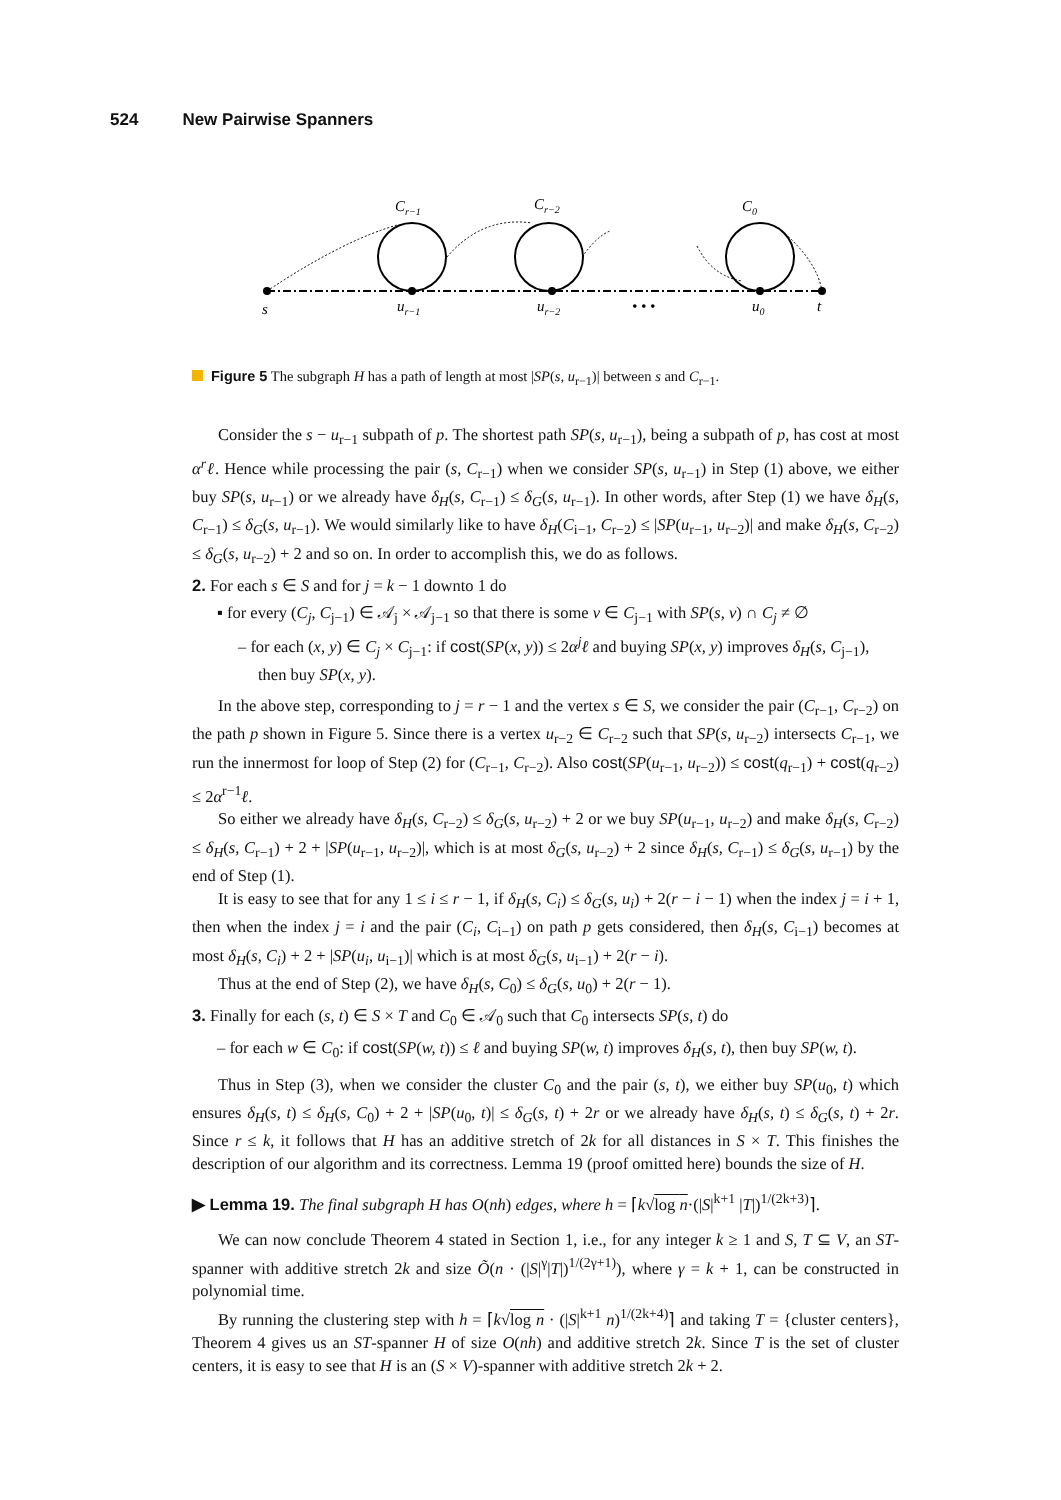524 New Pairwise Spanners
Cr−1
Cr−2
C0
s
ur−1
ur−2
• • •
u0
t
Figure 5 The subgraph H has a path of length at most |SP(s, u<sub>r−1</sub>)| between s and C<sub>r−1</sub>.
Consider the s − u<sub>r−1</sub> subpath of p. The shortest path SP(s, u<sub>r−1</sub>), being a subpath of p, has cost at most α<sup>r</sup>ℓ. Hence while processing the pair (s, C<sub>r−1</sub>) when we consider SP(s, u<sub>r−1</sub>) in Step (1) above, we either buy SP(s, u<sub>r−1</sub>) or we already have δ<sub>H</sub>(s, C<sub>r−1</sub>) ≤ δ<sub>G</sub>(s, u<sub>r−1</sub>). In other words, after Step (1) we have δ<sub>H</sub>(s, C<sub>r−1</sub>) ≤ δ<sub>G</sub>(s, u<sub>r−1</sub>). We would similarly like to have δ<sub>H</sub>(C<sub>i−1</sub>, C<sub>r−2</sub>) ≤ |SP(u<sub>r−1</sub>, u<sub>r−2</sub>)| and make δ<sub>H</sub>(s, C<sub>r−2</sub>) ≤ δ<sub>G</sub>(s, u<sub>r−2</sub>) + 2 and so on. In order to accomplish this, we do as follows.
2. For each s ∈ S and for j = k − 1 downto 1 do
▪ for every (C<sub>j</sub>, C<sub>j−1</sub>) ∈ 𝒜<sub>j</sub> × 𝒜<sub>j−1</sub> so that there is some v ∈ C<sub>j−1</sub> with SP(s, v) ∩ C<sub>j</sub> ≠ ∅
– for each (x, y) ∈ C<sub>j</sub> × C<sub>j−1</sub>: if cost(SP(x, y)) ≤ 2α<sup>j</sup>ℓ and buying SP(x, y) improves δ<sub>H</sub>(s, C<sub>j−1</sub>), then buy SP(x, y).
In the above step, corresponding to j = r − 1 and the vertex s ∈ S, we consider the pair (C<sub>r−1</sub>, C<sub>r−2</sub>) on the path p shown in Figure 5. Since there is a vertex u<sub>r−2</sub> ∈ C<sub>r−2</sub> such that SP(s, u<sub>r−2</sub>) intersects C<sub>r−1</sub>, we run the innermost for loop of Step (2) for (C<sub>r−1</sub>, C<sub>r−2</sub>). Also cost(SP(u<sub>r−1</sub>, u<sub>r−2</sub>)) ≤ cost(q<sub>r−1</sub>) + cost(q<sub>r−2</sub>) ≤ 2α<sup>r−1</sup>ℓ.
So either we already have δ<sub>H</sub>(s, C<sub>r−2</sub>) ≤ δ<sub>G</sub>(s, u<sub>r−2</sub>) + 2 or we buy SP(u<sub>r−1</sub>, u<sub>r−2</sub>) and make δ<sub>H</sub>(s, C<sub>r−2</sub>) ≤ δ<sub>H</sub>(s, C<sub>r−1</sub>) + 2 + |SP(u<sub>r−1</sub>, u<sub>r−2</sub>)|, which is at most δ<sub>G</sub>(s, u<sub>r−2</sub>) + 2 since δ<sub>H</sub>(s, C<sub>r−1</sub>) ≤ δ<sub>G</sub>(s, u<sub>r−1</sub>) by the end of Step (1).
It is easy to see that for any 1 ≤ i ≤ r − 1, if δ<sub>H</sub>(s, C<sub>i</sub>) ≤ δ<sub>G</sub>(s, u<sub>i</sub>) + 2(r − i − 1) when the index j = i + 1, then when the index j = i and the pair (C<sub>i</sub>, C<sub>i−1</sub>) on path p gets considered, then δ<sub>H</sub>(s, C<sub>i−1</sub>) becomes at most δ<sub>H</sub>(s, C<sub>i</sub>) + 2 + |SP(u<sub>i</sub>, u<sub>i−1</sub>)| which is at most δ<sub>G</sub>(s, u<sub>i−1</sub>) + 2(r − i).
Thus at the end of Step (2), we have δ<sub>H</sub>(s, C<sub>0</sub>) ≤ δ<sub>G</sub>(s, u<sub>0</sub>) + 2(r − 1).
3. Finally for each (s, t) ∈ S × T and C<sub>0</sub> ∈ 𝒜<sub>0</sub> such that C<sub>0</sub> intersects SP(s, t) do
– for each w ∈ C<sub>0</sub>: if cost(SP(w, t)) ≤ ℓ and buying SP(w, t) improves δ<sub>H</sub>(s, t), then buy SP(w, t).
Thus in Step (3), when we consider the cluster C<sub>0</sub> and the pair (s, t), we either buy SP(u<sub>0</sub>, t) which ensures δ<sub>H</sub>(s, t) ≤ δ<sub>H</sub>(s, C<sub>0</sub>) + 2 + |SP(u<sub>0</sub>, t)| ≤ δ<sub>G</sub>(s, t) + 2r or we already have δ<sub>H</sub>(s, t) ≤ δ<sub>G</sub>(s, t) + 2r. Since r ≤ k, it follows that H has an additive stretch of 2k for all distances in S × T. This finishes the description of our algorithm and its correctness. Lemma 19 (proof omitted here) bounds the size of H.
▶ Lemma 19. The final subgraph H has O(nh) edges, where h = ⌈k√log n·(|S|<sup>k+1</sup> |T|)<sup>1/(2k+3)</sup>⌉.
We can now conclude Theorem 4 stated in Section 1, i.e., for any integer k ≥ 1 and S, T ⊆ V, an ST-spanner with additive stretch 2k and size Õ(n · (|S|<sup>γ</sup>|T|)<sup>1/(2γ+1)</sup>), where γ = k + 1, can be constructed in polynomial time.
By running the clustering step with h = ⌈k√log n · (|S|<sup>k+1</sup> n)<sup>1/(2k+4)</sup>⌉ and taking T = {cluster centers}, Theorem 4 gives us an ST-spanner H of size O(nh) and additive stretch 2k. Since T is the set of cluster centers, it is easy to see that H is an (S × V)-spanner with additive stretch 2k + 2.